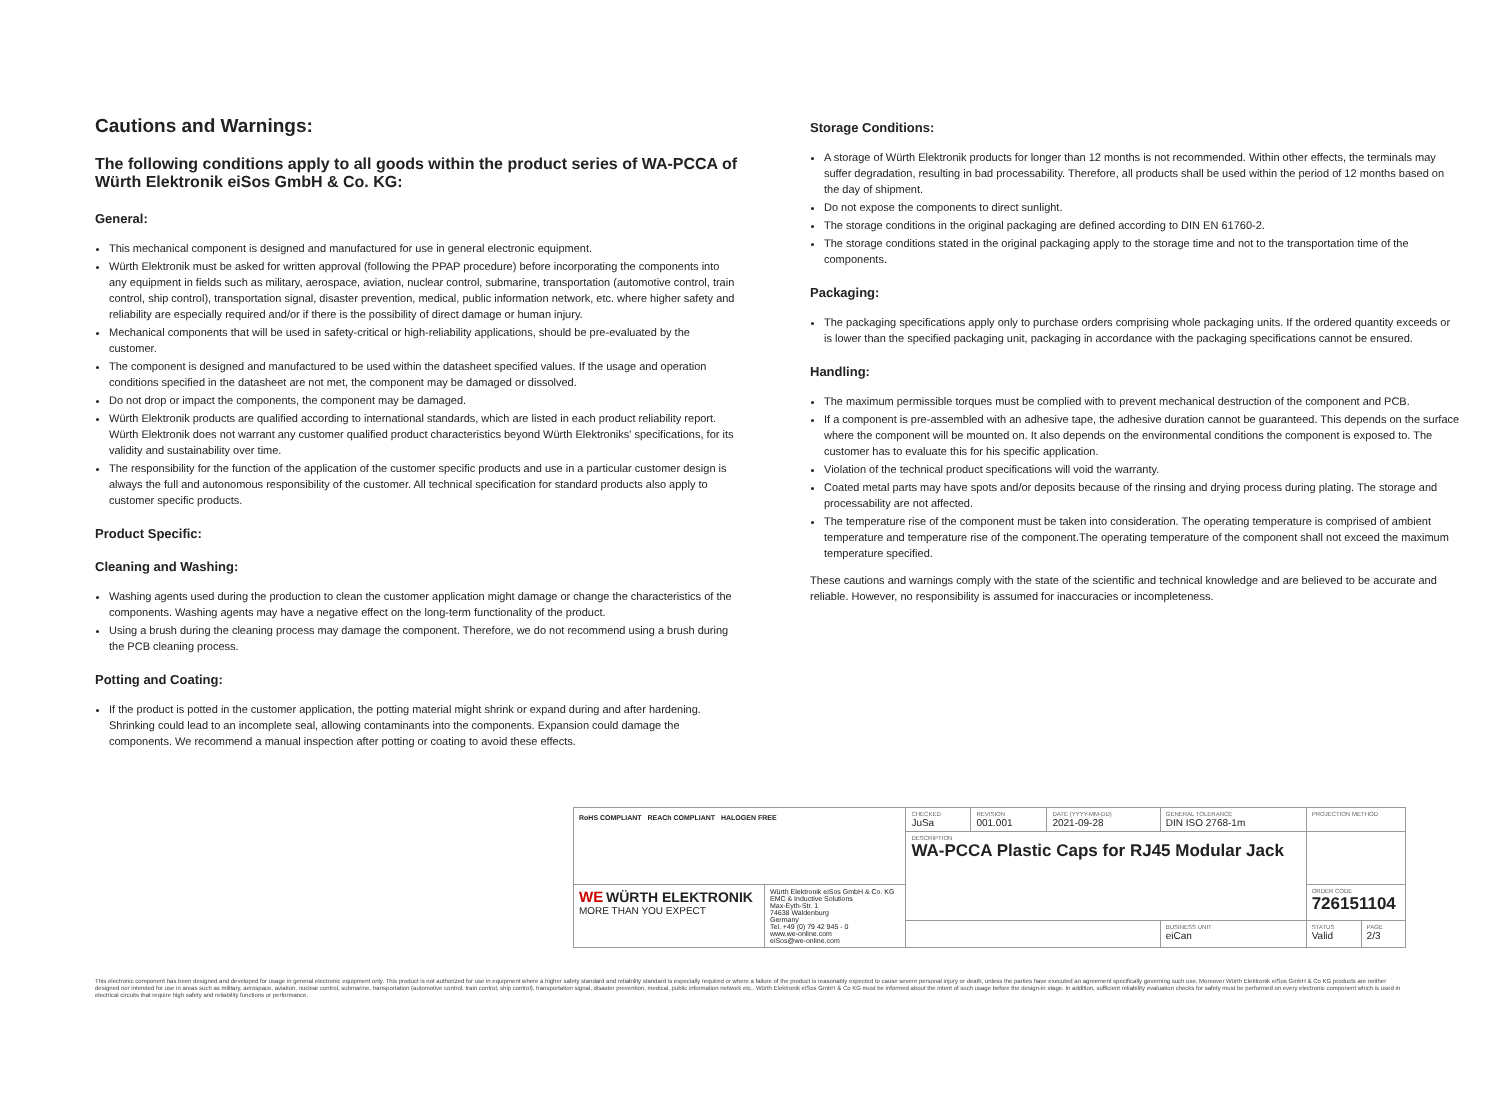Cautions and Warnings:
The following conditions apply to all goods within the product series of WA-PCCA of Würth Elektronik eiSos GmbH & Co. KG:
General:
This mechanical component is designed and manufactured for use in general electronic equipment.
Würth Elektronik must be asked for written approval (following the PPAP procedure) before incorporating the components into any equipment in fields such as military, aerospace, aviation, nuclear control, submarine, transportation (automotive control, train control, ship control), transportation signal, disaster prevention, medical, public information network, etc. where higher safety and reliability are especially required and/or if there is the possibility of direct damage or human injury.
Mechanical components that will be used in safety-critical or high-reliability applications, should be pre-evaluated by the customer.
The component is designed and manufactured to be used within the datasheet specified values. If the usage and operation conditions specified in the datasheet are not met, the component may be damaged or dissolved.
Do not drop or impact the components, the component may be damaged.
Würth Elektronik products are qualified according to international standards, which are listed in each product reliability report. Würth Elektronik does not warrant any customer qualified product characteristics beyond Würth Elektroniks' specifications, for its validity and sustainability over time.
The responsibility for the function of the application of the customer specific products and use in a particular customer design is always the full and autonomous responsibility of the customer. All technical specification for standard products also apply to customer specific products.
Product Specific:
Cleaning and Washing:
Washing agents used during the production to clean the customer application might damage or change the characteristics of the components. Washing agents may have a negative effect on the long-term functionality of the product.
Using a brush during the cleaning process may damage the component. Therefore, we do not recommend using a brush during the PCB cleaning process.
Potting and Coating:
If the product is potted in the customer application, the potting material might shrink or expand during and after hardening. Shrinking could lead to an incomplete seal, allowing contaminants into the components. Expansion could damage the components. We recommend a manual inspection after potting or coating to avoid these effects.
Storage Conditions:
A storage of Würth Elektronik products for longer than 12 months is not recommended. Within other effects, the terminals may suffer degradation, resulting in bad processability. Therefore, all products shall be used within the period of 12 months based on the day of shipment.
Do not expose the components to direct sunlight.
The storage conditions in the original packaging are defined according to DIN EN 61760-2.
The storage conditions stated in the original packaging apply to the storage time and not to the transportation time of the components.
Packaging:
The packaging specifications apply only to purchase orders comprising whole packaging units. If the ordered quantity exceeds or is lower than the specified packaging unit, packaging in accordance with the packaging specifications cannot be ensured.
Handling:
The maximum permissible torques must be complied with to prevent mechanical destruction of the component and PCB.
If a component is pre-assembled with an adhesive tape, the adhesive duration cannot be guaranteed. This depends on the surface where the component will be mounted on. It also depends on the environmental conditions the component is exposed to. The customer has to evaluate this for his specific application.
Violation of the technical product specifications will void the warranty.
Coated metal parts may have spots and/or deposits because of the rinsing and drying process during plating. The storage and processability are not affected.
The temperature rise of the component must be taken into consideration. The operating temperature is comprised of ambient temperature and temperature rise of the component.The operating temperature of the component shall not exceed the maximum temperature specified.
These cautions and warnings comply with the state of the scientific and technical knowledge and are believed to be accurate and reliable. However, no responsibility is assumed for inaccuracies or incompleteness.
| RoHS COMPLIANT REACh COMPLIANT HALOGEN FREE | | CHECKED JuSa | REVISION 001.001 | DATE (YYYY-MM-DD) 2021-09-28 | GENERAL TOLERANCE DIN ISO 2768-1m | PROJECTION METHOD | |
| | | DESCRIPTION WA-PCCA Plastic Caps for RJ45 Modular Jack | | | | | |
| WE WÜRTH ELEKTRONIK MORE THAN YOU EXPECT | Würth Elektronik eiSos GmbH & Co. KG EMC & Inductive Solutions Max-Eyth-Str. 1 74638 Waldenburg Germany Tel. +49 (0) 79 42 945 - 0 www.we-online.com eiSos@we-online.com | | | | | ORDER CODE 726151104 | |
| | | | | | BUSINESS UNIT eiCan | STATUS Valid | PAGE 2/3 |
This electronic component has been designed and developed for usage in general electronic equipment only. This product is not authorized for use in equipment where a higher safety standard and reliability standard is especially required or where a failure of the product is reasonably expected to cause severe personal injury or death, unless the parties have executed an agreement specifically governing such use. Moreover Würth Elektronik eiSos GmbH & Co KG products are neither designed nor intended for use in areas such as military, aerospace, aviation, nuclear control, submarine, transportation (automotive control, train control, ship control), transportation signal, disaster prevention, medical, public information network etc.. Würth Elektronik eiSos GmbH & Co KG must be informed about the intent of such usage before the design-in stage. In addition, sufficient reliability evaluation checks for safety must be performed on every electronic component which is used in electrical circuits that require high safety and reliability functions or performance.